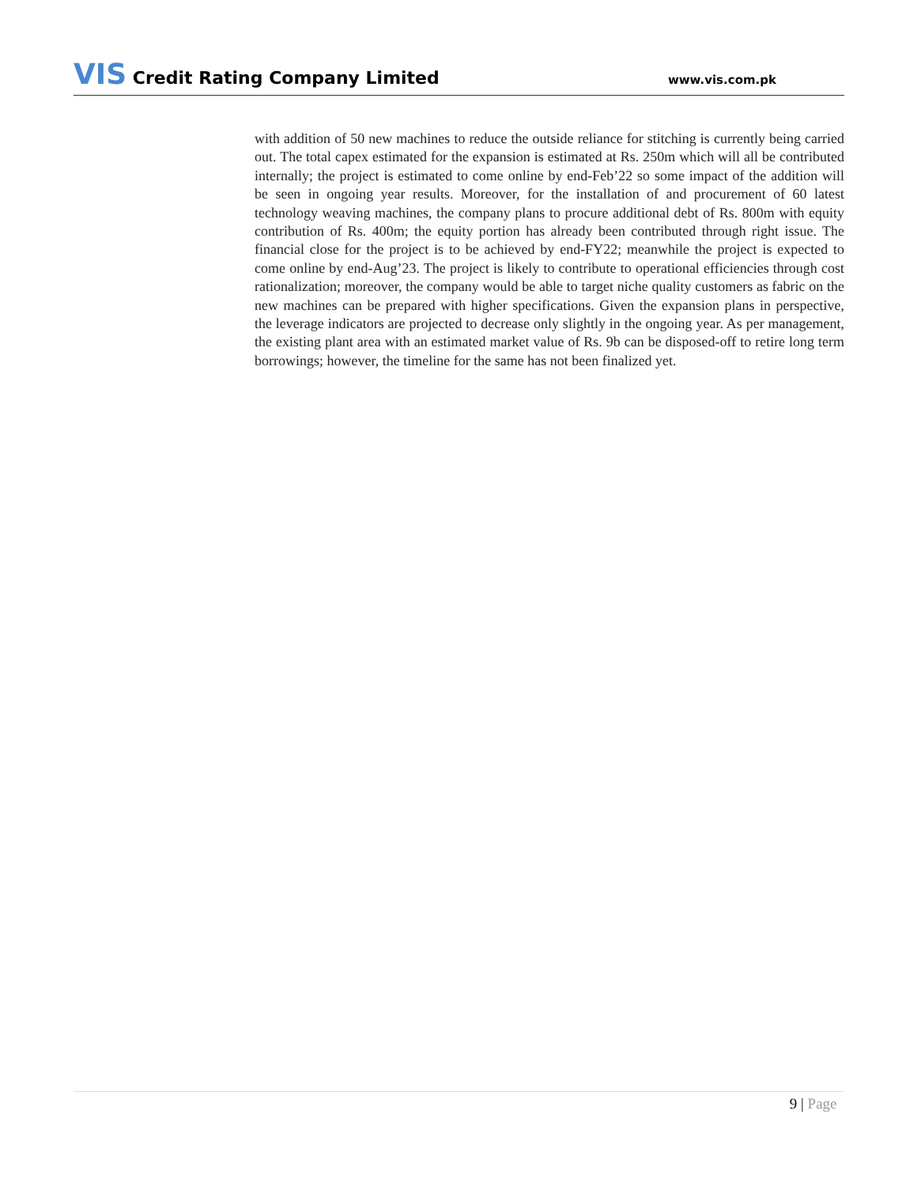VIS Credit Rating Company Limited
www.vis.com.pk
with addition of 50 new machines to reduce the outside reliance for stitching is currently being carried out. The total capex estimated for the expansion is estimated at Rs. 250m which will all be contributed internally; the project is estimated to come online by end-Feb’22 so some impact of the addition will be seen in ongoing year results. Moreover, for the installation of and procurement of 60 latest technology weaving machines, the company plans to procure additional debt of Rs. 800m with equity contribution of Rs. 400m; the equity portion has already been contributed through right issue. The financial close for the project is to be achieved by end-FY22; meanwhile the project is expected to come online by end-Aug’23. The project is likely to contribute to operational efficiencies through cost rationalization; moreover, the company would be able to target niche quality customers as fabric on the new machines can be prepared with higher specifications. Given the expansion plans in perspective, the leverage indicators are projected to decrease only slightly in the ongoing year. As per management, the existing plant area with an estimated market value of Rs. 9b can be disposed-off to retire long term borrowings; however, the timeline for the same has not been finalized yet.
9 | Page